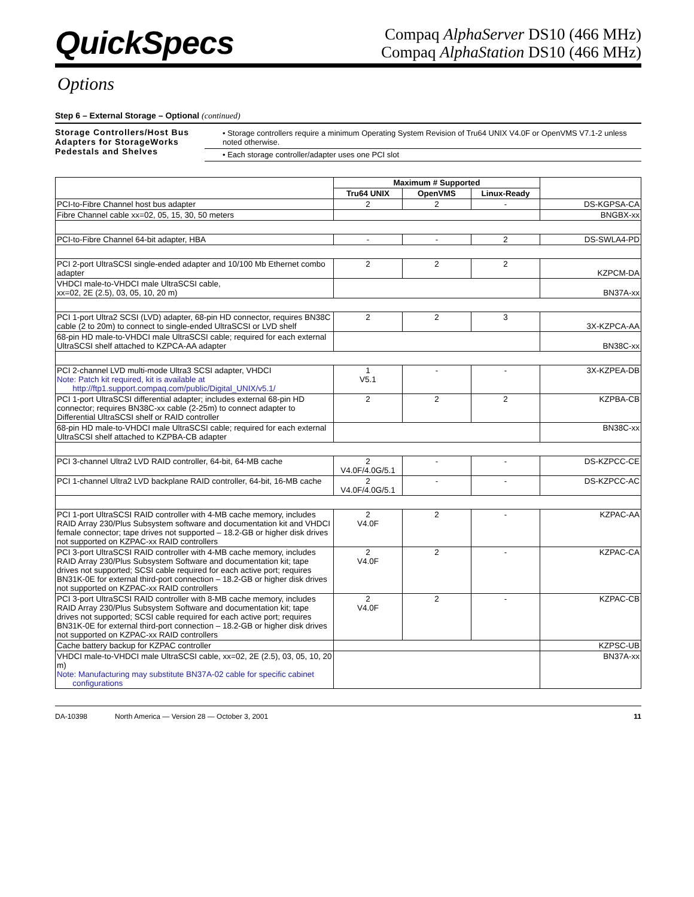QuickSpecs
Compaq AlphaServer DS10 (466 MHz)
Compaq AlphaStation DS10 (466 MHz)
Options
Step 6 – External Storage – Optional (continued)
Storage Controllers/Host Bus Adapters for StorageWorks Pedestals and Shelves
• Storage controllers require a minimum Operating System Revision of Tru64 UNIX V4.0F or OpenVMS V7.1-2 unless noted otherwise.
• Each storage controller/adapter uses one PCI slot
| | Maximum # Supported | | | |
| | Tru64 UNIX | OpenVMS | Linux-Ready | |
| PCI-to-Fibre Channel host bus adapter | 2 | 2 | - | DS-KGPSA-CA |
| Fibre Channel cable xx=02, 05, 15, 30, 50 meters | | | | BNGBX-xx |
| PCI-to-Fibre Channel 64-bit adapter, HBA | - | - | 2 | DS-SWLA4-PD |
| PCI 2-port UltraSCSI single-ended adapter and 10/100 Mb Ethernet combo adapter | 2 | 2 | 2 | KZPCM-DA |
| VHDCI male-to-VHDCI male UltraSCSI cable, xx=02, 2E (2.5), 03, 05, 10, 20 m) | | | | BN37A-xx |
| PCI 1-port Ultra2 SCSI (LVD) adapter, 68-pin HD connector, requires BN38C cable (2 to 20m) to connect to single-ended UltraSCSI or LVD shelf | 2 | 2 | 3 | 3X-KZPCA-AA |
| 68-pin HD male-to-VHDCI male UltraSCSI cable; required for each external UltraSCSI shelf attached to KZPCA-AA adapter | | | | BN38C-xx |
| PCI 2-channel LVD multi-mode Ultra3 SCSI adapter, VHDCI Note: Patch kit required, kit is available at http://ftp1.support.compaq.com/public/Digital_UNIX/v5.1/ | 1 V5.1 | - | - | 3X-KZPEA-DB |
| PCI 1-port UltraSCSI differential adapter; includes external 68-pin HD connector; requires BN38C-xx cable (2-25m) to connect adapter to Differential UltraSCSI shelf or RAID controller | 2 | 2 | 2 | KZPBA-CB |
| 68-pin HD male-to-VHDCI male UltraSCSI cable; required for each external UltraSCSI shelf attached to KZPBA-CB adapter | | | | BN38C-xx |
| PCI 3-channel Ultra2 LVD RAID controller, 64-bit, 64-MB cache | 2 V4.0F/4.0G/5.1 | - | - | DS-KZPCC-CE |
| PCI 1-channel Ultra2 LVD backplane RAID controller, 64-bit, 16-MB cache | 2 V4.0F/4.0G/5.1 | - | - | DS-KZPCC-AC |
| PCI 1-port UltraSCSI RAID controller with 4-MB cache memory, includes RAID Array 230/Plus Subsystem software and documentation kit and VHDCI female connector; tape drives not supported – 18.2-GB or higher disk drives not supported on KZPAC-xx RAID controllers | 2 V4.0F | 2 | - | KZPAC-AA |
| PCI 3-port UltraSCSI RAID controller with 4-MB cache memory, includes RAID Array 230/Plus Subsystem Software and documentation kit; tape drives not supported; SCSI cable required for each active port; requires BN31K-0E for external third-port connection – 18.2-GB or higher disk drives not supported on KZPAC-xx RAID controllers | 2 V4.0F | 2 | - | KZPAC-CA |
| PCI 3-port UltraSCSI RAID controller with 8-MB cache memory, includes RAID Array 230/Plus Subsystem Software and documentation kit; tape drives not supported; SCSI cable required for each active port; requires BN31K-0E for external third-port connection – 18.2-GB or higher disk drives not supported on KZPAC-xx RAID controllers | 2 V4.0F | 2 | - | KZPAC-CB |
| Cache battery backup for KZPAC controller | | | | KZPSC-UB |
| VHDCI male-to-VHDCI male UltraSCSI cable, xx=02, 2E (2.5), 03, 05, 10, 20 m) Note: Manufacturing may substitute BN37A-02 cable for specific cabinet configurations | | | | BN37A-xx |
DA-10398 North America — Version 28 — October 3, 2001 11